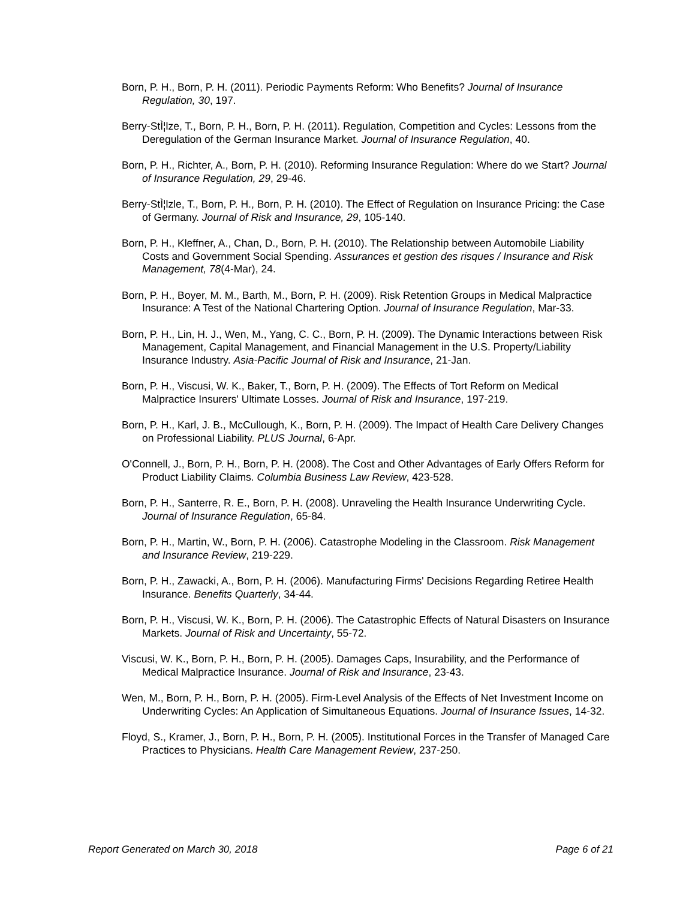Born, P. H., Born, P. H. (2011). Periodic Payments Reform: Who Benefits? Journal of Insurance Regulation, 30, 197.
Berry-StÌ¦lze, T., Born, P. H., Born, P. H. (2011). Regulation, Competition and Cycles: Lessons from the Deregulation of the German Insurance Market. Journal of Insurance Regulation, 40.
Born, P. H., Richter, A., Born, P. H. (2010). Reforming Insurance Regulation: Where do we Start? Journal of Insurance Regulation, 29, 29-46.
Berry-StÌ¦lzle, T., Born, P. H., Born, P. H. (2010). The Effect of Regulation on Insurance Pricing: the Case of Germany. Journal of Risk and Insurance, 29, 105-140.
Born, P. H., Kleffner, A., Chan, D., Born, P. H. (2010). The Relationship between Automobile Liability Costs and Government Social Spending. Assurances et gestion des risques / Insurance and Risk Management, 78(4-Mar), 24.
Born, P. H., Boyer, M. M., Barth, M., Born, P. H. (2009). Risk Retention Groups in Medical Malpractice Insurance: A Test of the National Chartering Option. Journal of Insurance Regulation, Mar-33.
Born, P. H., Lin, H. J., Wen, M., Yang, C. C., Born, P. H. (2009). The Dynamic Interactions between Risk Management, Capital Management, and Financial Management in the U.S. Property/Liability Insurance Industry. Asia-Pacific Journal of Risk and Insurance, 21-Jan.
Born, P. H., Viscusi, W. K., Baker, T., Born, P. H. (2009). The Effects of Tort Reform on Medical Malpractice Insurers' Ultimate Losses. Journal of Risk and Insurance, 197-219.
Born, P. H., Karl, J. B., McCullough, K., Born, P. H. (2009). The Impact of Health Care Delivery Changes on Professional Liability. PLUS Journal, 6-Apr.
O'Connell, J., Born, P. H., Born, P. H. (2008). The Cost and Other Advantages of Early Offers Reform for Product Liability Claims. Columbia Business Law Review, 423-528.
Born, P. H., Santerre, R. E., Born, P. H. (2008). Unraveling the Health Insurance Underwriting Cycle. Journal of Insurance Regulation, 65-84.
Born, P. H., Martin, W., Born, P. H. (2006). Catastrophe Modeling in the Classroom. Risk Management and Insurance Review, 219-229.
Born, P. H., Zawacki, A., Born, P. H. (2006). Manufacturing Firms' Decisions Regarding Retiree Health Insurance. Benefits Quarterly, 34-44.
Born, P. H., Viscusi, W. K., Born, P. H. (2006). The Catastrophic Effects of Natural Disasters on Insurance Markets. Journal of Risk and Uncertainty, 55-72.
Viscusi, W. K., Born, P. H., Born, P. H. (2005). Damages Caps, Insurability, and the Performance of Medical Malpractice Insurance. Journal of Risk and Insurance, 23-43.
Wen, M., Born, P. H., Born, P. H. (2005). Firm-Level Analysis of the Effects of Net Investment Income on Underwriting Cycles: An Application of Simultaneous Equations. Journal of Insurance Issues, 14-32.
Floyd, S., Kramer, J., Born, P. H., Born, P. H. (2005). Institutional Forces in the Transfer of Managed Care Practices to Physicians. Health Care Management Review, 237-250.
Report Generated on March 30, 2018 Page 6 of 21